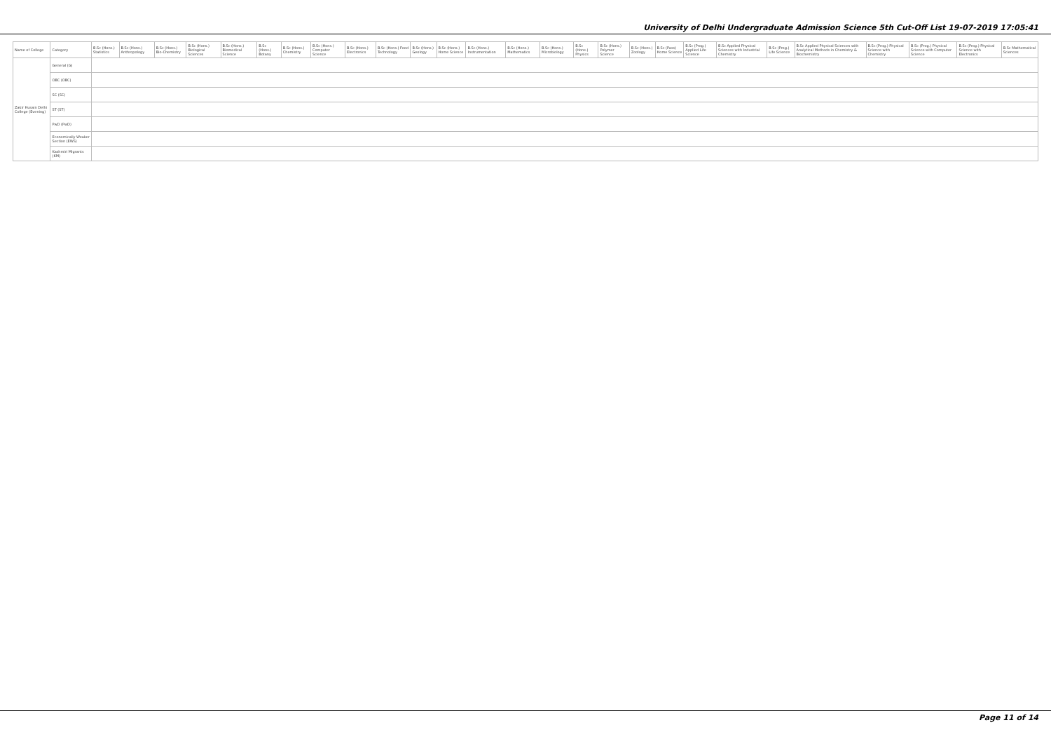University of Delhi Undergraduate Admission Science 5th Cut-Off List 19-07-2019 17:05:41
| Name of College | Category | B.Sc (Hons.) Statistics | B.Sc (Hons.) Anthropology | B.Sc (Hons.) Bio-Chemistry | B.Sc (Hons.) Biological Sciences | B.Sc (Hons.) Biomedical Science | B.Sc (Hons.) Botany | B.Sc (Hons.) Chemistry | B.Sc (Hons.) Computer Science | B.Sc (Hons.) Electronics | B.Sc (Hons.) Food Technology | B.Sc (Hons.) Geology | B.Sc (Hons.) Home Science | B.Sc (Hons.) Instrumentation | B.Sc (Hons.) Mathematics | B.Sc (Hons.) Microbiology | B.Sc (Hons.) Physics | B.Sc (Hons.) Polymer Science | B.Sc (Hons.) Zoology | B.Sc (Pass) Home Science | B.Sc (Prog.) Applied Life Science | B.Sc Applied Physical Sciences with Industrial Chemistry | B.Sc (Prog.) Life Science | B.Sc Applied Physical Sciences with Analytical Methods in Chemistry & Biochemistry | B.Sc (Prog.) Physical Science with Chemistry | B.Sc (Prog.) Physical Science with Computer Science | B.Sc (Prog.) Physical Science with Electronics | B.Sc Mathematical Sciences |
| --- | --- | --- | --- | --- | --- | --- | --- | --- | --- | --- | --- | --- | --- | --- | --- | --- | --- | --- | --- | --- | --- | --- | --- | --- | --- | --- | --- | --- |
| Zakir Husain Delhi College (Evening) | General (G) | | | | | | | | | | | | | | | | | | | | | | | | | | | |
| | OBC (OBC) | | | | | | | | | | | | | | | | | | | | | | | | | | | |
| | SC (SC) | | | | | | | | | | | | | | | | | | | | | | | | | | | |
| | ST (ST) | | | | | | | | | | | | | | | | | | | | | | | | | | | |
| | PwD (PwD) | | | | | | | | | | | | | | | | | | | | | | | | | | | |
| | Economically Weaker Section (EWS) | | | | | | | | | | | | | | | | | | | | | | | | | | | |
| | Kashmiri Migrants (KM) | | | | | | | | | | | | | | | | | | | | | | | | | | | |
Page 11 of 14